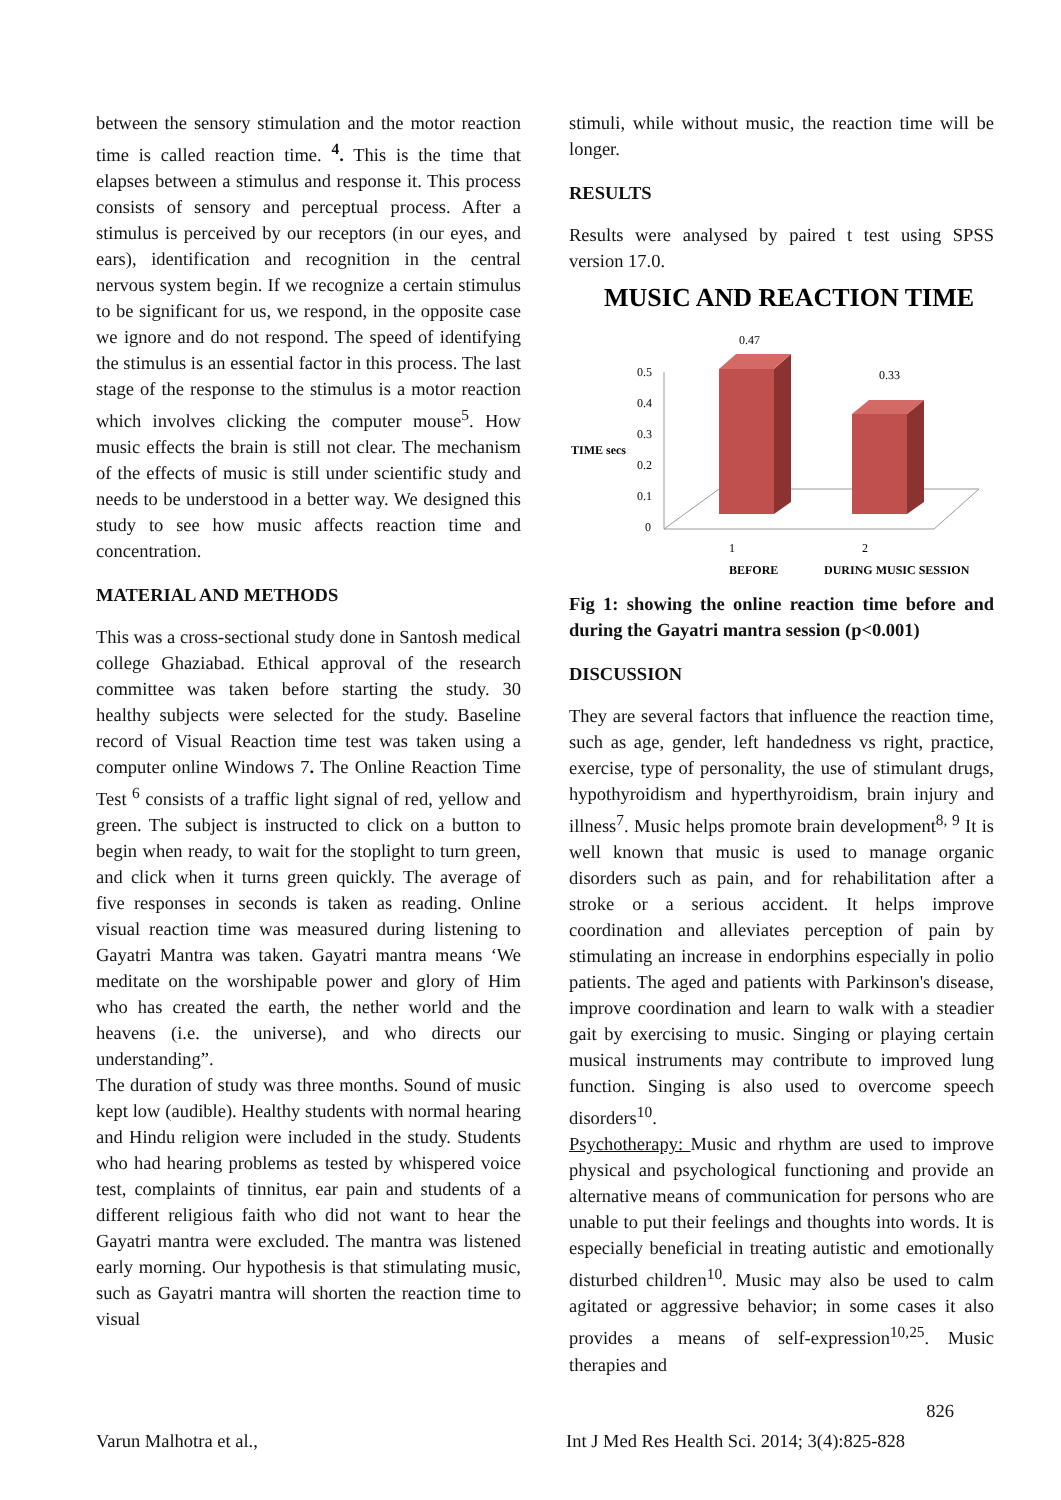between the sensory stimulation and the motor reaction time is called reaction time. <sup>4</sup>. This is the time that elapses between a stimulus and response it. This process consists of sensory and perceptual process. After a stimulus is perceived by our receptors (in our eyes, and ears), identification and recognition in the central nervous system begin. If we recognize a certain stimulus to be significant for us, we respond, in the opposite case we ignore and do not respond. The speed of identifying the stimulus is an essential factor in this process. The last stage of the response to the stimulus is a motor reaction which involves clicking the computer mouse<sup>5</sup>. How music effects the brain is still not clear. The mechanism of the effects of music is still under scientific study and needs to be understood in a better way. We designed this study to see how music affects reaction time and concentration.
MATERIAL AND METHODS
This was a cross-sectional study done in Santosh medical college Ghaziabad. Ethical approval of the research committee was taken before starting the study. 30 healthy subjects were selected for the study. Baseline record of Visual Reaction time test was taken using a computer online Windows 7. The Online Reaction Time Test <sup>6</sup> consists of a traffic light signal of red, yellow and green. The subject is instructed to click on a button to begin when ready, to wait for the stoplight to turn green, and click when it turns green quickly. The average of five responses in seconds is taken as reading. Online visual reaction time was measured during listening to Gayatri Mantra was taken. Gayatri mantra means ‘We meditate on the worshipable power and glory of Him who has created the earth, the nether world and the heavens (i.e. the universe), and who directs our understanding”.
The duration of study was three months. Sound of music kept low (audible). Healthy students with normal hearing and Hindu religion were included in the study. Students who had hearing problems as tested by whispered voice test, complaints of tinnitus, ear pain and students of a different religious faith who did not want to hear the Gayatri mantra were excluded. The mantra was listened early morning. Our hypothesis is that stimulating music, such as Gayatri mantra will shorten the reaction time to visual
stimuli, while without music, the reaction time will be longer.
RESULTS
Results were analysed by paired t test using SPSS version 17.0.
MUSIC AND REACTION TIME
0.5
0.4
0.3
0.2
0.1
0
TIME secs
0.47
0.33
1
2
BEFORE
DURING MUSIC SESSION
Fig 1: showing the online reaction time before and during the Gayatri mantra session (p<0.001)
DISCUSSION
They are several factors that influence the reaction time, such as age, gender, left handedness vs right, practice, exercise, type of personality, the use of stimulant drugs, hypothyroidism and hyperthyroidism, brain injury and illness<sup>7</sup>. Music helps promote brain development<sup>8, 9</sup> It is well known that music is used to manage organic disorders such as pain, and for rehabilitation after a stroke or a serious accident. It helps improve coordination and alleviates perception of pain by stimulating an increase in endorphins especially in polio patients. The aged and patients with Parkinson's disease, improve coordination and learn to walk with a steadier gait by exercising to music. Singing or playing certain musical instruments may contribute to improved lung function. Singing is also used to overcome speech disorders<sup>10</sup>.
Psychotherapy: Music and rhythm are used to improve physical and psychological functioning and provide an alternative means of communication for persons who are unable to put their feelings and thoughts into words. It is especially beneficial in treating autistic and emotionally disturbed children<sup>10</sup>. Music may also be used to calm agitated or aggressive behavior; in some cases it also provides a means of self-expression<sup>10,25</sup>. Music therapies and
826
Varun Malhotra et al., Int J Med Res Health Sci. 2014; 3(4):825-828